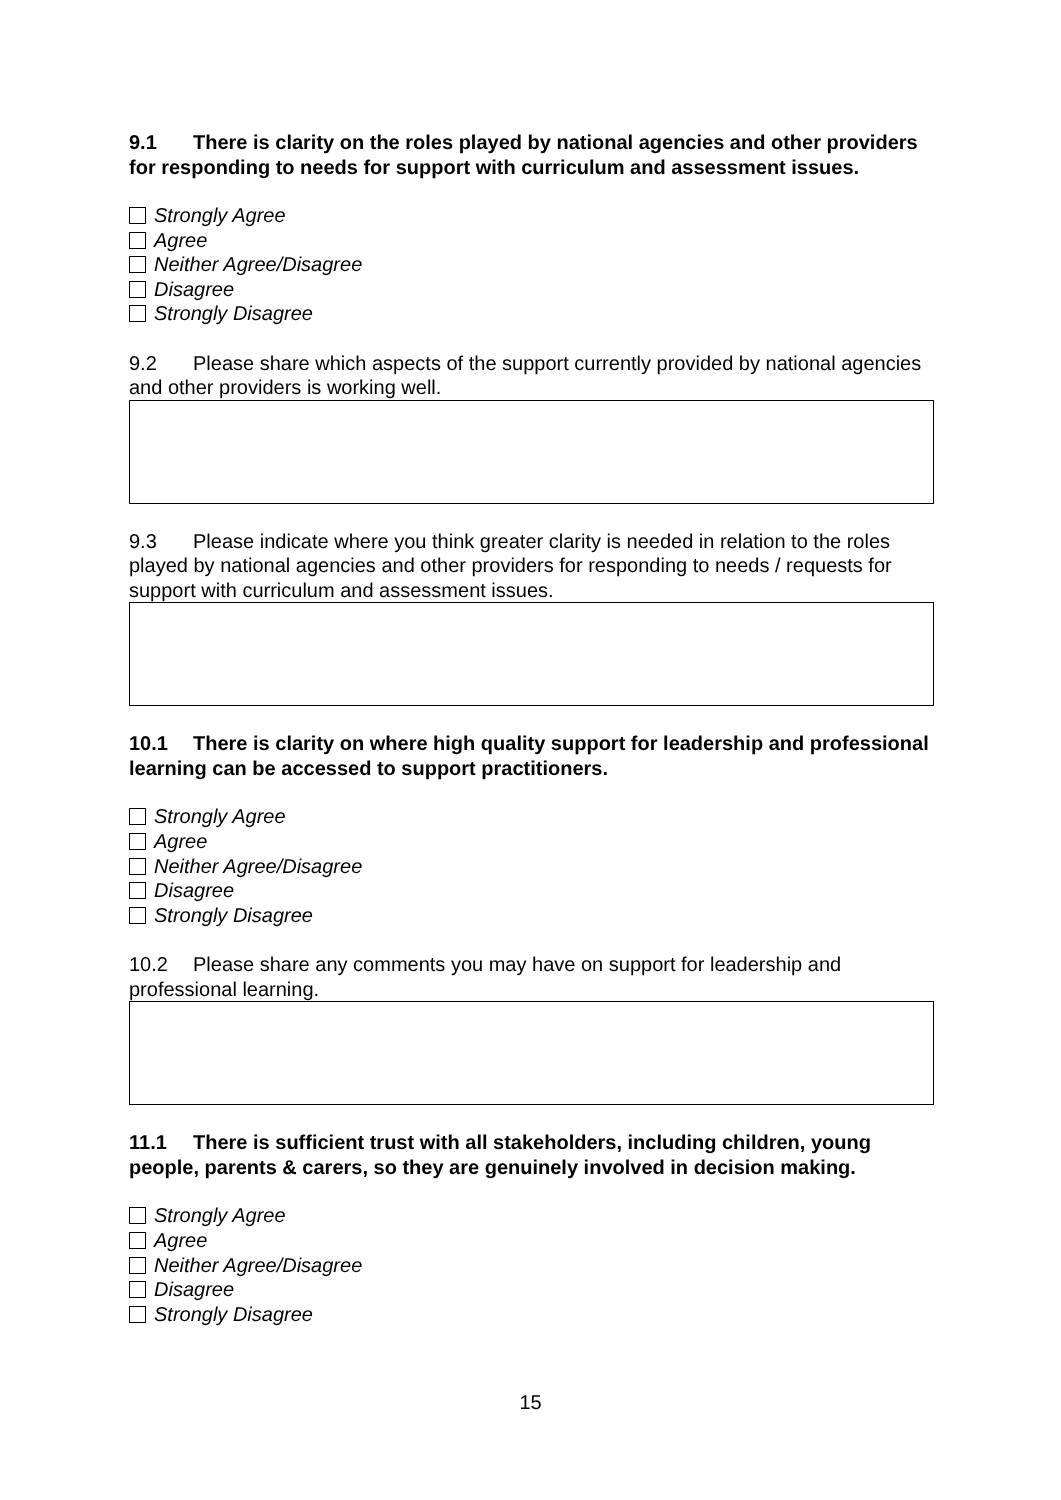9.1 There is clarity on the roles played by national agencies and other providers for responding to needs for support with curriculum and assessment issues.
Strongly Agree
Agree
Neither Agree/Disagree
Disagree
Strongly Disagree
9.2 Please share which aspects of the support currently provided by national agencies and other providers is working well.
9.3 Please indicate where you think greater clarity is needed in relation to the roles played by national agencies and other providers for responding to needs / requests for support with curriculum and assessment issues.
10.1 There is clarity on where high quality support for leadership and professional learning can be accessed to support practitioners.
Strongly Agree
Agree
Neither Agree/Disagree
Disagree
Strongly Disagree
10.2 Please share any comments you may have on support for leadership and professional learning.
11.1 There is sufficient trust with all stakeholders, including children, young people, parents & carers, so they are genuinely involved in decision making.
Strongly Agree
Agree
Neither Agree/Disagree
Disagree
Strongly Disagree
15